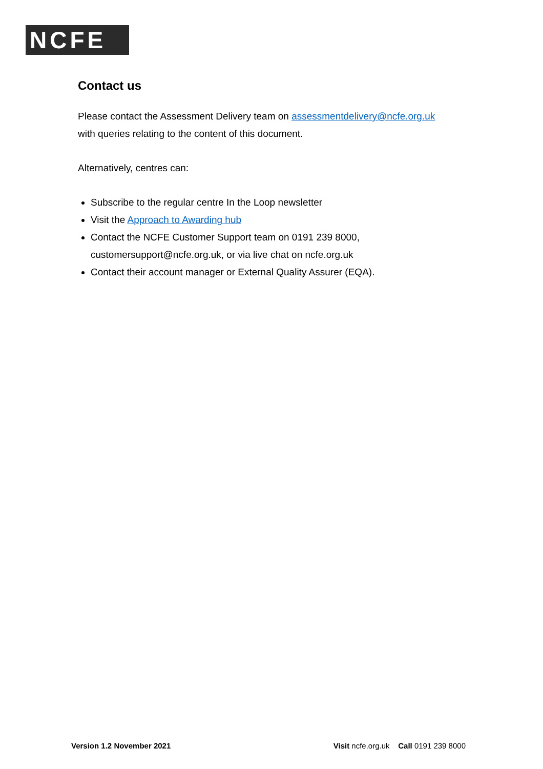NCFE
Contact us
Please contact the Assessment Delivery team on assessmentdelivery@ncfe.org.uk
with queries relating to the content of this document.
Alternatively, centres can:
Subscribe to the regular centre In the Loop newsletter
Visit the Approach to Awarding hub
Contact the NCFE Customer Support team on 0191 239 8000,
customersupport@ncfe.org.uk, or via live chat on ncfe.org.uk
Contact their account manager or External Quality Assurer (EQA).
Version 1.2 November 2021 Visit ncfe.org.uk Call 0191 239 8000